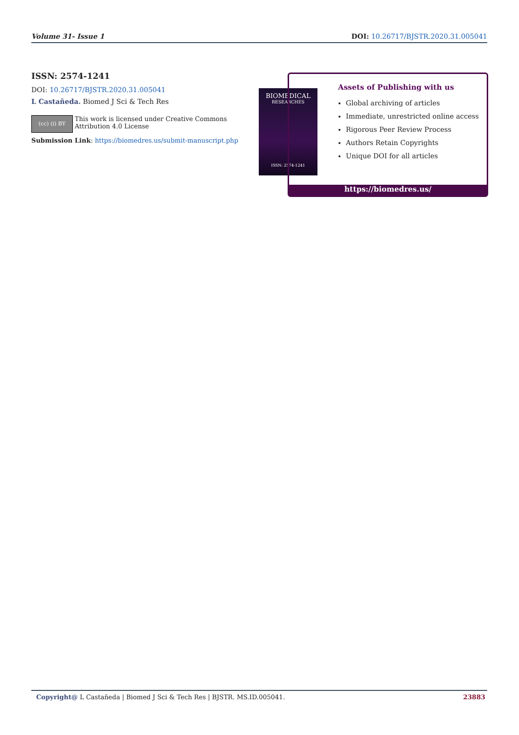Volume 31- Issue 1 DOI: 10.26717/BJSTR.2020.31.005041
ISSN: 2574-1241
DOI: 10.26717/BJSTR.2020.31.005041
L Castañeda. Biomed J Sci & Tech Res
(cc) (i) BY
This work is licensed under Creative Commons Attribution 4.0 License
Submission Link: https://biomedres.us/submit-manuscript.php
BIOMEDICAL
RESEARCHES
ISSN: 2574-1241
Assets of Publishing with us
Global archiving of articles
Immediate, unrestricted online access
Rigorous Peer Review Process
Authors Retain Copyrights
Unique DOI for all articles
https://biomedres.us/
Copyright@ L Castañeda | Biomed J Sci & Tech Res | BJSTR. MS.ID.005041. 23883